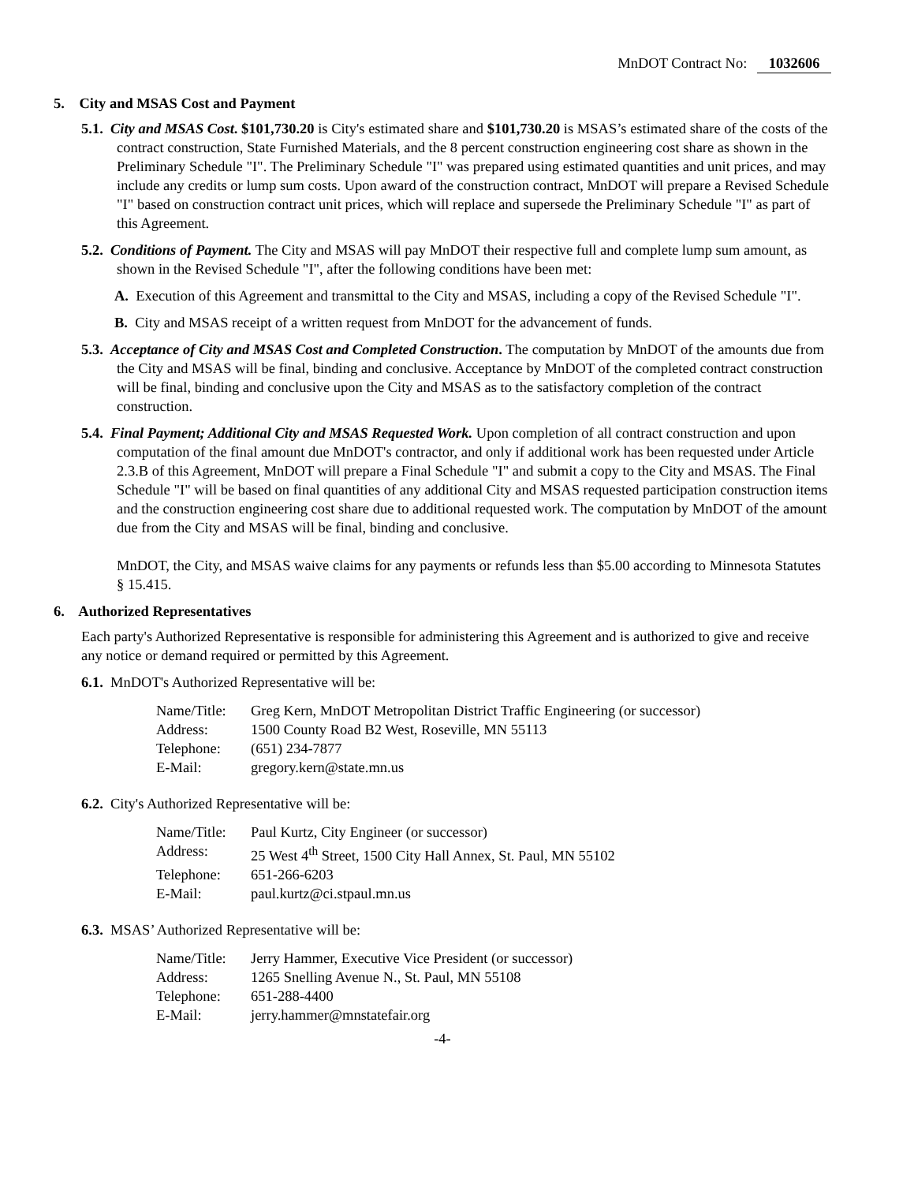MnDOT Contract No: 1032606
5. City and MSAS Cost and Payment
5.1. City and MSAS Cost. $101,730.20 is City's estimated share and $101,730.20 is MSAS’s estimated share of the costs of the contract construction, State Furnished Materials, and the 8 percent construction engineering cost share as shown in the Preliminary Schedule "I". The Preliminary Schedule "I" was prepared using estimated quantities and unit prices, and may include any credits or lump sum costs. Upon award of the construction contract, MnDOT will prepare a Revised Schedule "I" based on construction contract unit prices, which will replace and supersede the Preliminary Schedule "I" as part of this Agreement.
5.2. Conditions of Payment. The City and MSAS will pay MnDOT their respective full and complete lump sum amount, as shown in the Revised Schedule "I", after the following conditions have been met:
A. Execution of this Agreement and transmittal to the City and MSAS, including a copy of the Revised Schedule "I".
B. City and MSAS receipt of a written request from MnDOT for the advancement of funds.
5.3. Acceptance of City and MSAS Cost and Completed Construction. The computation by MnDOT of the amounts due from the City and MSAS will be final, binding and conclusive. Acceptance by MnDOT of the completed contract construction will be final, binding and conclusive upon the City and MSAS as to the satisfactory completion of the contract construction.
5.4. Final Payment; Additional City and MSAS Requested Work. Upon completion of all contract construction and upon computation of the final amount due MnDOT's contractor, and only if additional work has been requested under Article 2.3.B of this Agreement, MnDOT will prepare a Final Schedule "I" and submit a copy to the City and MSAS. The Final Schedule "I" will be based on final quantities of any additional City and MSAS requested participation construction items and the construction engineering cost share due to additional requested work. The computation by MnDOT of the amount due from the City and MSAS will be final, binding and conclusive.
MnDOT, the City, and MSAS waive claims for any payments or refunds less than $5.00 according to Minnesota Statutes § 15.415.
6. Authorized Representatives
Each party's Authorized Representative is responsible for administering this Agreement and is authorized to give and receive any notice or demand required or permitted by this Agreement.
6.1. MnDOT's Authorized Representative will be:
| Name/Title: | Greg Kern, MnDOT Metropolitan District Traffic Engineering (or successor) |
| Address: | 1500 County Road B2 West, Roseville, MN 55113 |
| Telephone: | (651) 234-7877 |
| E-Mail: | gregory.kern@state.mn.us |
6.2. City's Authorized Representative will be:
| Name/Title: | Paul Kurtz, City Engineer (or successor) |
| Address: | 25 West 4<sup>th</sup> Street, 1500 City Hall Annex, St. Paul, MN 55102 |
| Telephone: | 651-266-6203 |
| E-Mail: | paul.kurtz@ci.stpaul.mn.us |
6.3. MSAS’ Authorized Representative will be:
| Name/Title: | Jerry Hammer, Executive Vice President (or successor) |
| Address: | 1265 Snelling Avenue N., St. Paul, MN 55108 |
| Telephone: | 651-288-4400 |
| E-Mail: | jerry.hammer@mnstatefair.org |
-4-